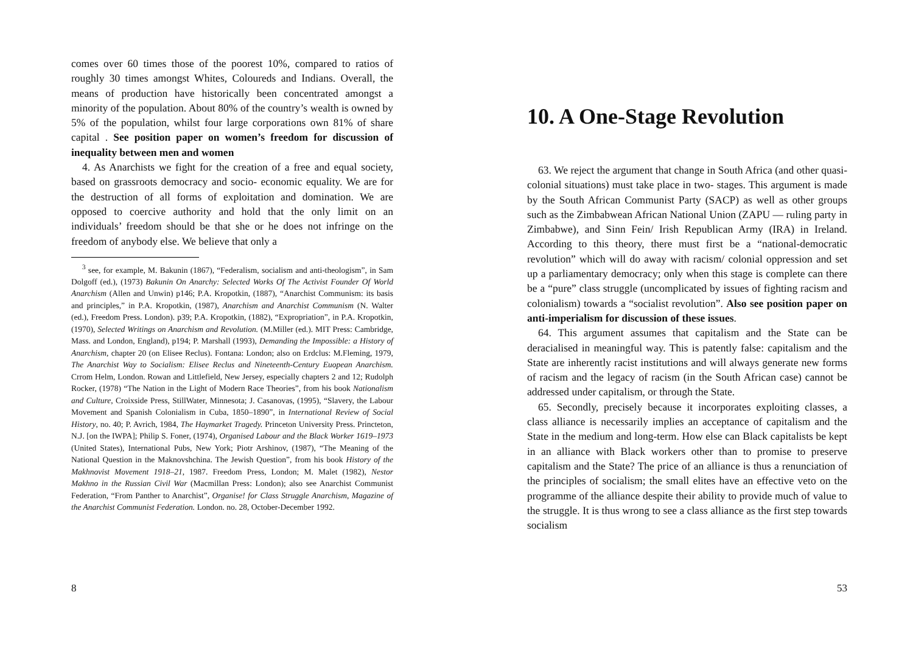comes over 60 times those of the poorest 10%, compared to ratios of roughly 30 times amongst Whites, Coloureds and Indians. Overall, the means of production have historically been concentrated amongst a minority of the population. About 80% of the country’s wealth is owned by 5% of the population, whilst four large corporations own 81% of share capital . See position paper on women’s freedom for discussion of inequality between men and women
4. As Anarchists we fight for the creation of a free and equal society, based on grassroots democracy and socio- economic equality. We are for the destruction of all forms of exploitation and domination. We are opposed to coercive authority and hold that the only limit on an individuals’ freedom should be that she or he does not infringe on the freedom of anybody else. We believe that only a
<sup>3</sup> see, for example, M. Bakunin (1867), “Federalism, socialism and anti-theologism”, in Sam Dolgoff (ed.), (1973) Bakunin On Anarchy: Selected Works Of The Activist Founder Of World Anarchism (Allen and Unwin) p146; P.A. Kropotkin, (1887), “Anarchist Communism: its basis and principles,” in P.A. Kropotkin, (1987), Anarchism and Anarchist Communism (N. Walter (ed.), Freedom Press. London). p39; P.A. Kropotkin, (1882), “Expropriation”, in P.A. Kropotkin, (1970), Selected Writings on Anarchism and Revolution. (M.Miller (ed.). MIT Press: Cambridge, Mass. and London, England), p194; P. Marshall (1993), Demanding the Impossible: a History of Anarchism, chapter 20 (on Elisee Reclus). Fontana: London; also on Erdclus: M.Fleming, 1979, The Anarchist Way to Socialism: Elisee Reclus and Nineteenth-Century Euopean Anarchism. Crrom Helm, London. Rowan and Littlefield, New Jersey, especially chapters 2 and 12; Rudolph Rocker, (1978) “The Nation in the Light of Modern Race Theories”, from his book Nationalism and Culture, Croixside Press, StillWater, Minnesota; J. Casanovas, (1995), “Slavery, the Labour Movement and Spanish Colonialism in Cuba, 1850–1890”, in International Review of Social History, no. 40; P. Avrich, 1984, The Haymarket Tragedy. Princeton University Press. Princteton, N.J. [on the IWPA]; Philip S. Foner, (1974), Organised Labour and the Black Worker 1619–1973 (United States), International Pubs, New York; Piotr Arshinov, (1987), “The Meaning of the National Question in the Maknovshchina. The Jewish Question”, from his book History of the Makhnovist Movement 1918–21, 1987. Freedom Press, London; M. Malet (1982), Nestor Makhno in the Russian Civil War (Macmillan Press: London); also see Anarchist Communist Federation, “From Panther to Anarchist”, Organise! for Class Struggle Anarchism, Magazine of the Anarchist Communist Federation. London. no. 28, October-December 1992.
8
10. A One-Stage Revolution
63. We reject the argument that change in South Africa (and other quasi-colonial situations) must take place in two- stages. This argument is made by the South African Communist Party (SACP) as well as other groups such as the Zimbabwean African National Union (ZAPU — ruling party in Zimbabwe), and Sinn Fein/ Irish Republican Army (IRA) in Ireland. According to this theory, there must first be a “national-democratic revolution” which will do away with racism/ colonial oppression and set up a parliamentary democracy; only when this stage is complete can there be a “pure” class struggle (uncomplicated by issues of fighting racism and colonialism) towards a “socialist revolution”. Also see position paper on anti-imperialism for discussion of these issues.
64. This argument assumes that capitalism and the State can be deracialised in meaningful way. This is patently false: capitalism and the State are inherently racist institutions and will always generate new forms of racism and the legacy of racism (in the South African case) cannot be addressed under capitalism, or through the State.
65. Secondly, precisely because it incorporates exploiting classes, a class alliance is necessarily implies an acceptance of capitalism and the State in the medium and long-term. How else can Black capitalists be kept in an alliance with Black workers other than to promise to preserve capitalism and the State? The price of an alliance is thus a renunciation of the principles of socialism; the small elites have an effective veto on the programme of the alliance despite their ability to provide much of value to the struggle. It is thus wrong to see a class alliance as the first step towards socialism
53